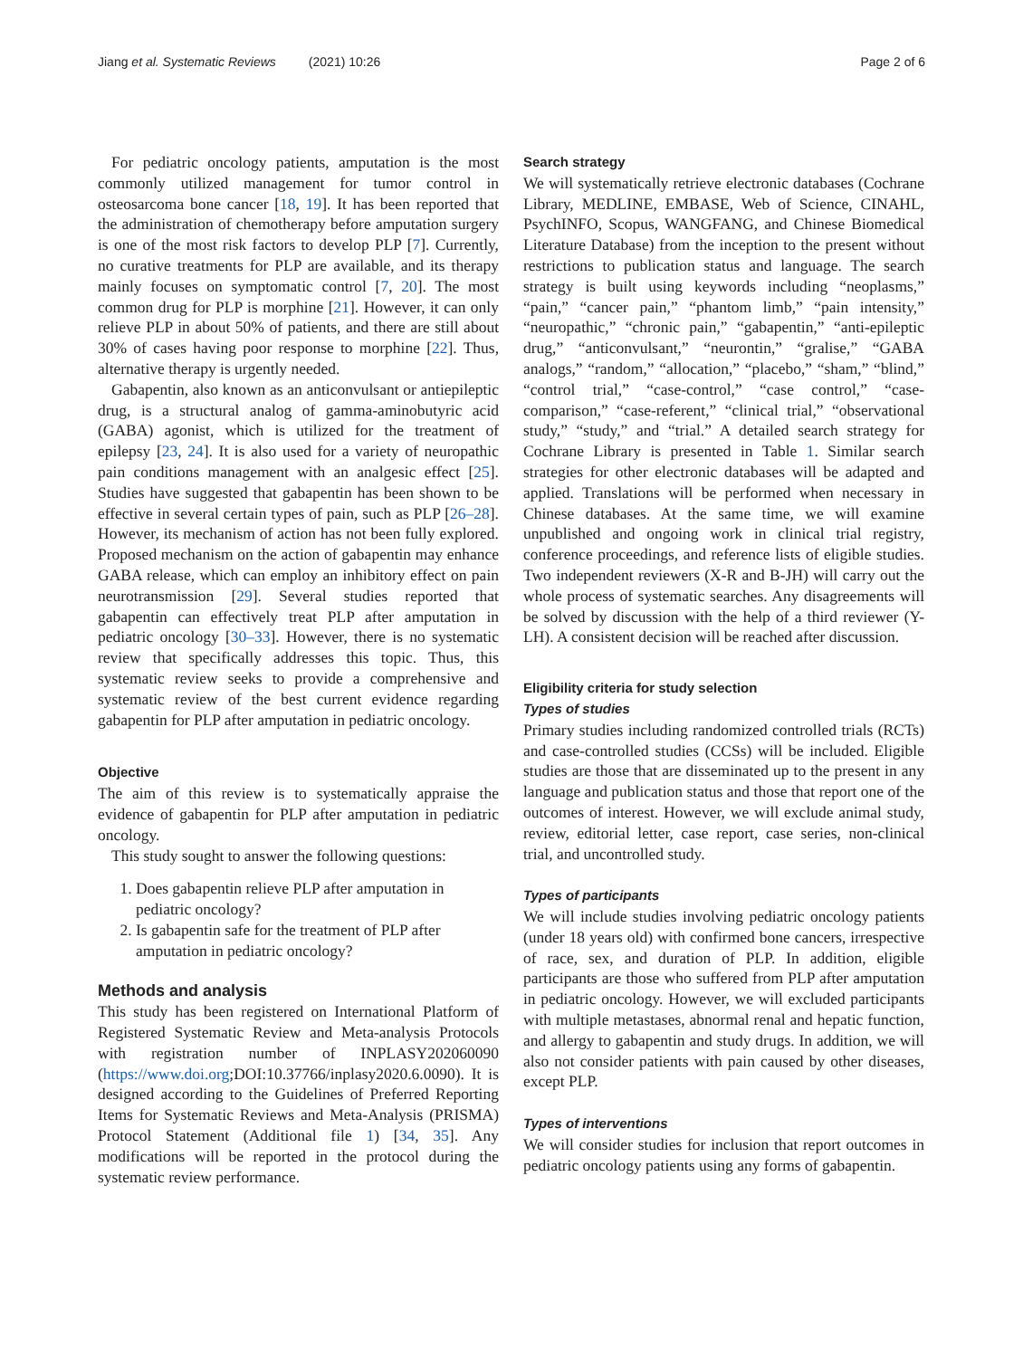Jiang et al. Systematic Reviews (2021) 10:26
Page 2 of 6
For pediatric oncology patients, amputation is the most commonly utilized management for tumor control in osteosarcoma bone cancer [18, 19]. It has been reported that the administration of chemotherapy before amputation surgery is one of the most risk factors to develop PLP [7]. Currently, no curative treatments for PLP are available, and its therapy mainly focuses on symptomatic control [7, 20]. The most common drug for PLP is morphine [21]. However, it can only relieve PLP in about 50% of patients, and there are still about 30% of cases having poor response to morphine [22]. Thus, alternative therapy is urgently needed.
Gabapentin, also known as an anticonvulsant or antiepileptic drug, is a structural analog of gamma-aminobutyric acid (GABA) agonist, which is utilized for the treatment of epilepsy [23, 24]. It is also used for a variety of neuropathic pain conditions management with an analgesic effect [25]. Studies have suggested that gabapentin has been shown to be effective in several certain types of pain, such as PLP [26–28]. However, its mechanism of action has not been fully explored. Proposed mechanism on the action of gabapentin may enhance GABA release, which can employ an inhibitory effect on pain neurotransmission [29]. Several studies reported that gabapentin can effectively treat PLP after amputation in pediatric oncology [30–33]. However, there is no systematic review that specifically addresses this topic. Thus, this systematic review seeks to provide a comprehensive and systematic review of the best current evidence regarding gabapentin for PLP after amputation in pediatric oncology.
Objective
The aim of this review is to systematically appraise the evidence of gabapentin for PLP after amputation in pediatric oncology.
This study sought to answer the following questions:
1. Does gabapentin relieve PLP after amputation in pediatric oncology?
2. Is gabapentin safe for the treatment of PLP after amputation in pediatric oncology?
Methods and analysis
This study has been registered on International Platform of Registered Systematic Review and Meta-analysis Protocols with registration number of INPLASY202060090 (https://www.doi.org;DOI:10.37766/inplasy2020.6.0090). It is designed according to the Guidelines of Preferred Reporting Items for Systematic Reviews and Meta-Analysis (PRISMA) Protocol Statement (Additional file 1) [34, 35]. Any modifications will be reported in the protocol during the systematic review performance.
Search strategy
We will systematically retrieve electronic databases (Cochrane Library, MEDLINE, EMBASE, Web of Science, CINAHL, PsychINFO, Scopus, WANGFANG, and Chinese Biomedical Literature Database) from the inception to the present without restrictions to publication status and language. The search strategy is built using keywords including “neoplasms,” “pain,” “cancer pain,” “phantom limb,” “pain intensity,” “neuropathic,” “chronic pain,” “gabapentin,” “anti-epileptic drug,” “anticonvulsant,” “neurontin,” “gralise,” “GABA analogs,” “random,” “allocation,” “placebo,” “sham,” “blind,” “control trial,” “case-control,” “case control,” “case-comparison,” “case-referent,” “clinical trial,” “observational study,” “study,” and “trial.” A detailed search strategy for Cochrane Library is presented in Table 1. Similar search strategies for other electronic databases will be adapted and applied. Translations will be performed when necessary in Chinese databases. At the same time, we will examine unpublished and ongoing work in clinical trial registry, conference proceedings, and reference lists of eligible studies. Two independent reviewers (X-R and B-JH) will carry out the whole process of systematic searches. Any disagreements will be solved by discussion with the help of a third reviewer (Y-LH). A consistent decision will be reached after discussion.
Eligibility criteria for study selection
Types of studies
Primary studies including randomized controlled trials (RCTs) and case-controlled studies (CCSs) will be included. Eligible studies are those that are disseminated up to the present in any language and publication status and those that report one of the outcomes of interest. However, we will exclude animal study, review, editorial letter, case report, case series, non-clinical trial, and uncontrolled study.
Types of participants
We will include studies involving pediatric oncology patients (under 18 years old) with confirmed bone cancers, irrespective of race, sex, and duration of PLP. In addition, eligible participants are those who suffered from PLP after amputation in pediatric oncology. However, we will excluded participants with multiple metastases, abnormal renal and hepatic function, and allergy to gabapentin and study drugs. In addition, we will also not consider patients with pain caused by other diseases, except PLP.
Types of interventions
We will consider studies for inclusion that report outcomes in pediatric oncology patients using any forms of gabapentin.